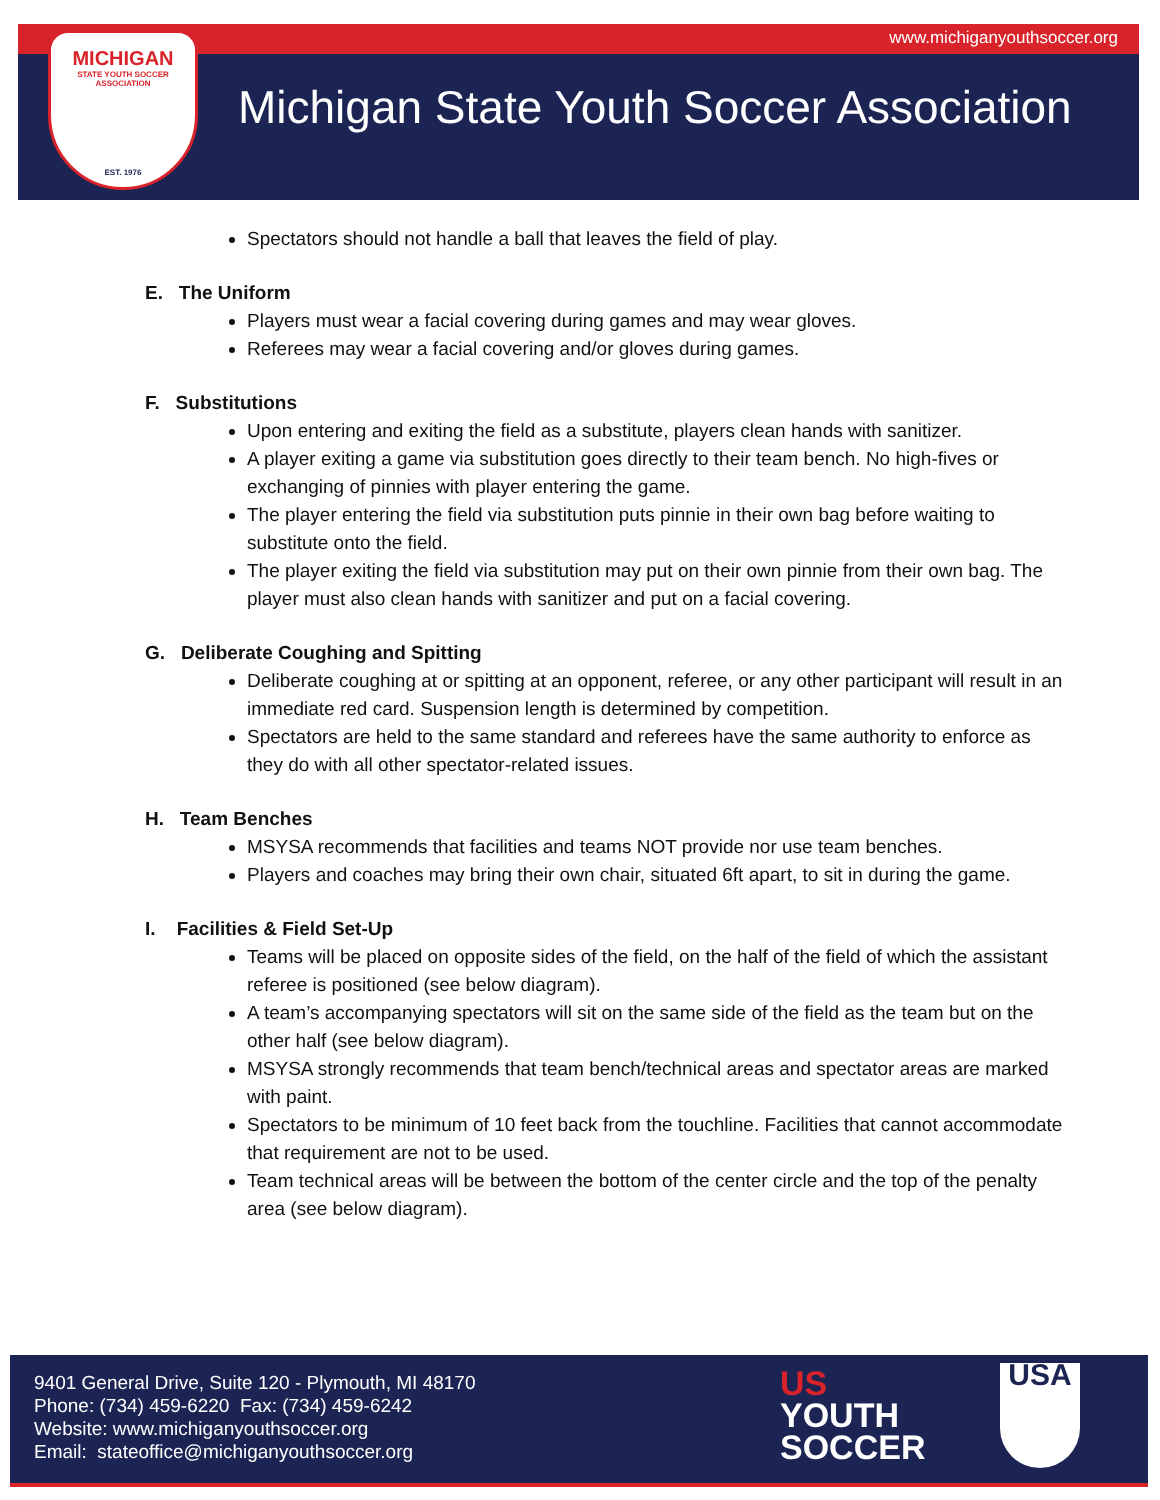www.michiganyouthsoccer.org
MICHIGAN
STATE YOUTH SOCCER ASSOCIATION
EST. 1976
Michigan State Youth Soccer Association
Spectators should not handle a ball that leaves the field of play.
E. The Uniform
Players must wear a facial covering during games and may wear gloves.
Referees may wear a facial covering and/or gloves during games.
F. Substitutions
Upon entering and exiting the field as a substitute, players clean hands with sanitizer.
A player exiting a game via substitution goes directly to their team bench. No high-fives or exchanging of pinnies with player entering the game.
The player entering the field via substitution puts pinnie in their own bag before waiting to substitute onto the field.
The player exiting the field via substitution may put on their own pinnie from their own bag. The player must also clean hands with sanitizer and put on a facial covering.
G. Deliberate Coughing and Spitting
Deliberate coughing at or spitting at an opponent, referee, or any other participant will result in an immediate red card. Suspension length is determined by competition.
Spectators are held to the same standard and referees have the same authority to enforce as they do with all other spectator-related issues.
H. Team Benches
MSYSA recommends that facilities and teams NOT provide nor use team benches.
Players and coaches may bring their own chair, situated 6ft apart, to sit in during the game.
I. Facilities & Field Set-Up
Teams will be placed on opposite sides of the field, on the half of the field of which the assistant referee is positioned (see below diagram).
A team’s accompanying spectators will sit on the same side of the field as the team but on the other half (see below diagram).
MSYSA strongly recommends that team bench/technical areas and spectator areas are marked with paint.
Spectators to be minimum of 10 feet back from the touchline. Facilities that cannot accommodate that requirement are not to be used.
Team technical areas will be between the bottom of the center circle and the top of the penalty area (see below diagram).
9401 General Drive, Suite 120 - Plymouth, MI 48170
Phone: (734) 459-6220 Fax: (734) 459-6242
Website: www.michiganyouthsoccer.org
Email: stateoffice@michiganyouthsoccer.org
US
YOUTH
SOCCER
USA